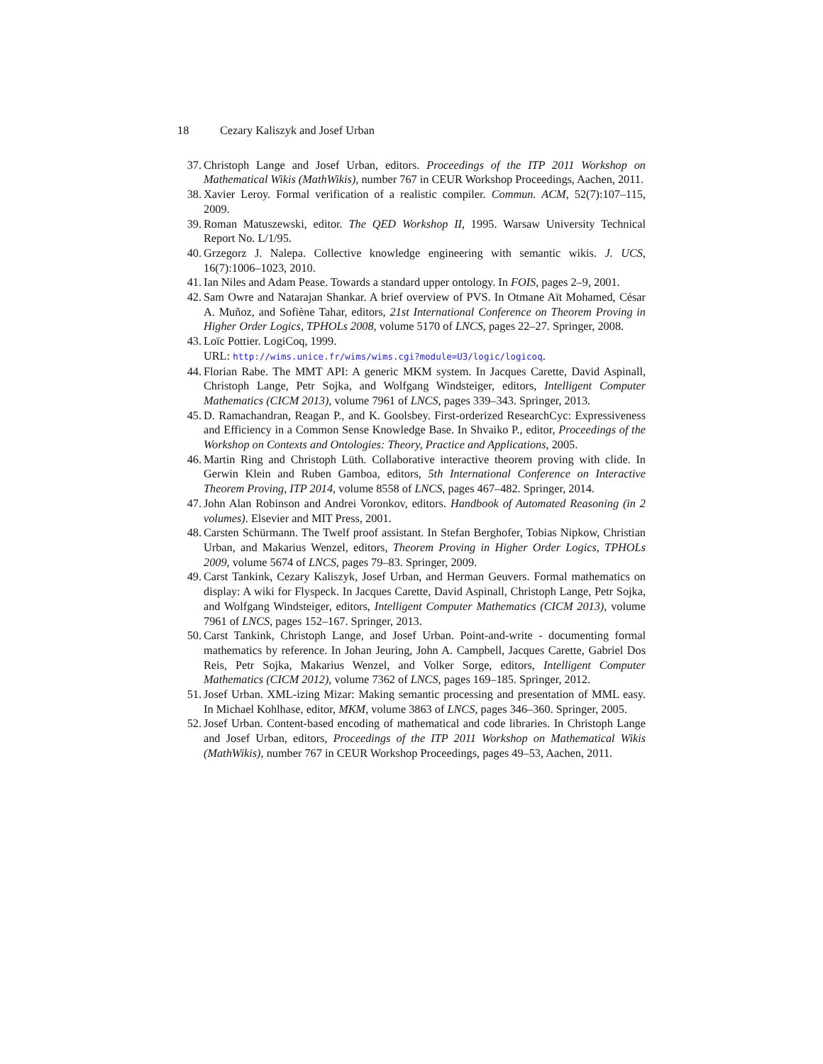18 Cezary Kaliszyk and Josef Urban
37. Christoph Lange and Josef Urban, editors. Proceedings of the ITP 2011 Workshop on Mathematical Wikis (MathWikis), number 767 in CEUR Workshop Proceedings, Aachen, 2011.
38. Xavier Leroy. Formal verification of a realistic compiler. Commun. ACM, 52(7):107–115, 2009.
39. Roman Matuszewski, editor. The QED Workshop II, 1995. Warsaw University Technical Report No. L/1/95.
40. Grzegorz J. Nalepa. Collective knowledge engineering with semantic wikis. J. UCS, 16(7):1006–1023, 2010.
41. Ian Niles and Adam Pease. Towards a standard upper ontology. In FOIS, pages 2–9, 2001.
42. Sam Owre and Natarajan Shankar. A brief overview of PVS. In Otmane Aït Mohamed, César A. Muñoz, and Sofiène Tahar, editors, 21st International Conference on Theorem Proving in Higher Order Logics, TPHOLs 2008, volume 5170 of LNCS, pages 22–27. Springer, 2008.
43. Loïc Pottier. LogiCoq, 1999.
URL: http://wims.unice.fr/wims/wims.cgi?module=U3/logic/logicoq.
44. Florian Rabe. The MMT API: A generic MKM system. In Jacques Carette, David Aspinall, Christoph Lange, Petr Sojka, and Wolfgang Windsteiger, editors, Intelligent Computer Mathematics (CICM 2013), volume 7961 of LNCS, pages 339–343. Springer, 2013.
45. D. Ramachandran, Reagan P., and K. Goolsbey. First-orderized ResearchCyc: Expressiveness and Efficiency in a Common Sense Knowledge Base. In Shvaiko P., editor, Proceedings of the Workshop on Contexts and Ontologies: Theory, Practice and Applications, 2005.
46. Martin Ring and Christoph Lüth. Collaborative interactive theorem proving with clide. In Gerwin Klein and Ruben Gamboa, editors, 5th International Conference on Interactive Theorem Proving, ITP 2014, volume 8558 of LNCS, pages 467–482. Springer, 2014.
47. John Alan Robinson and Andrei Voronkov, editors. Handbook of Automated Reasoning (in 2 volumes). Elsevier and MIT Press, 2001.
48. Carsten Schürmann. The Twelf proof assistant. In Stefan Berghofer, Tobias Nipkow, Christian Urban, and Makarius Wenzel, editors, Theorem Proving in Higher Order Logics, TPHOLs 2009, volume 5674 of LNCS, pages 79–83. Springer, 2009.
49. Carst Tankink, Cezary Kaliszyk, Josef Urban, and Herman Geuvers. Formal mathematics on display: A wiki for Flyspeck. In Jacques Carette, David Aspinall, Christoph Lange, Petr Sojka, and Wolfgang Windsteiger, editors, Intelligent Computer Mathematics (CICM 2013), volume 7961 of LNCS, pages 152–167. Springer, 2013.
50. Carst Tankink, Christoph Lange, and Josef Urban. Point-and-write - documenting formal mathematics by reference. In Johan Jeuring, John A. Campbell, Jacques Carette, Gabriel Dos Reis, Petr Sojka, Makarius Wenzel, and Volker Sorge, editors, Intelligent Computer Mathematics (CICM 2012), volume 7362 of LNCS, pages 169–185. Springer, 2012.
51. Josef Urban. XML-izing Mizar: Making semantic processing and presentation of MML easy. In Michael Kohlhase, editor, MKM, volume 3863 of LNCS, pages 346–360. Springer, 2005.
52. Josef Urban. Content-based encoding of mathematical and code libraries. In Christoph Lange and Josef Urban, editors, Proceedings of the ITP 2011 Workshop on Mathematical Wikis (MathWikis), number 767 in CEUR Workshop Proceedings, pages 49–53, Aachen, 2011.